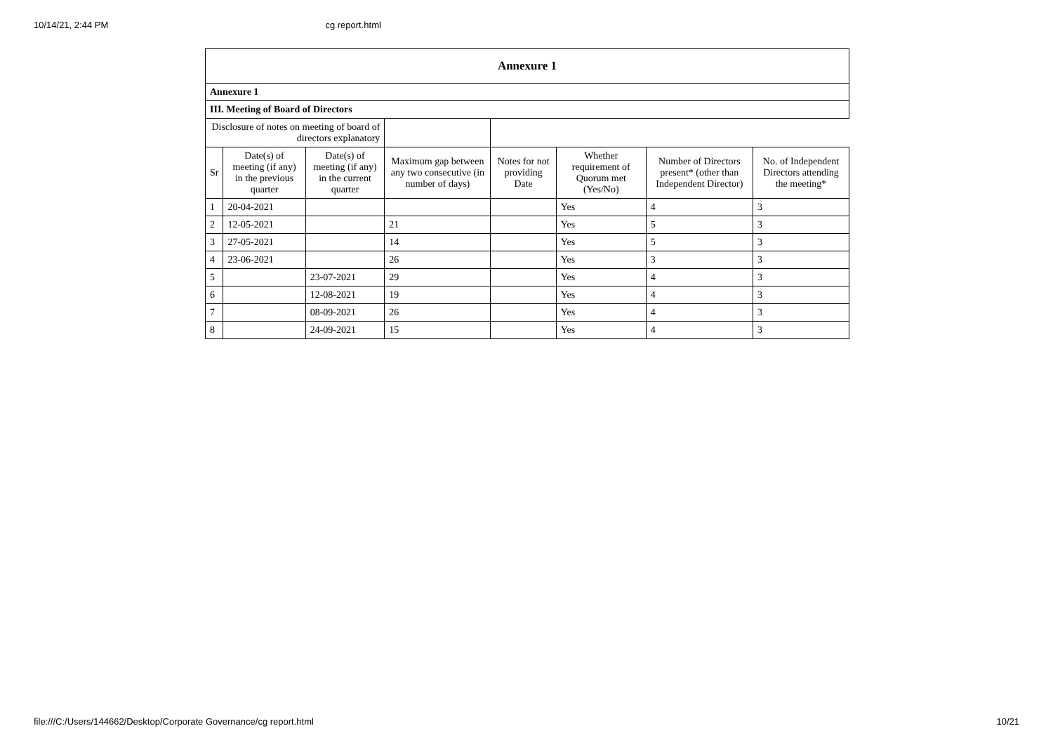10/14/21, 2:44 PM cg report.html
| Annexure 1 | | | | | | | |
| Annexure 1 | | | | | | | |
| III. Meeting of Board of Directors | | | | | | | |
| Disclosure of notes on meeting of board of directors explanatory | | | | | | | |
| Sr | Date(s) of meeting (if any) in the previous quarter | Date(s) of meeting (if any) in the current quarter | Maximum gap between any two consecutive (in number of days) | Notes for not providing Date | Whether requirement of Quorum met (Yes/No) | Number of Directors present* (other than Independent Director) | No. of Independent Directors attending the meeting* |
| 1 | 20-04-2021 | | | | Yes | 4 | 3 |
| 2 | 12-05-2021 | | 21 | | Yes | 5 | 3 |
| 3 | 27-05-2021 | | 14 | | Yes | 5 | 3 |
| 4 | 23-06-2021 | | 26 | | Yes | 3 | 3 |
| 5 | | 23-07-2021 | 29 | | Yes | 4 | 3 |
| 6 | | 12-08-2021 | 19 | | Yes | 4 | 3 |
| 7 | | 08-09-2021 | 26 | | Yes | 4 | 3 |
| 8 | | 24-09-2021 | 15 | | Yes | 4 | 3 |
file:///C:/Users/144662/Desktop/Corporate Governance/cg report.html 10/21